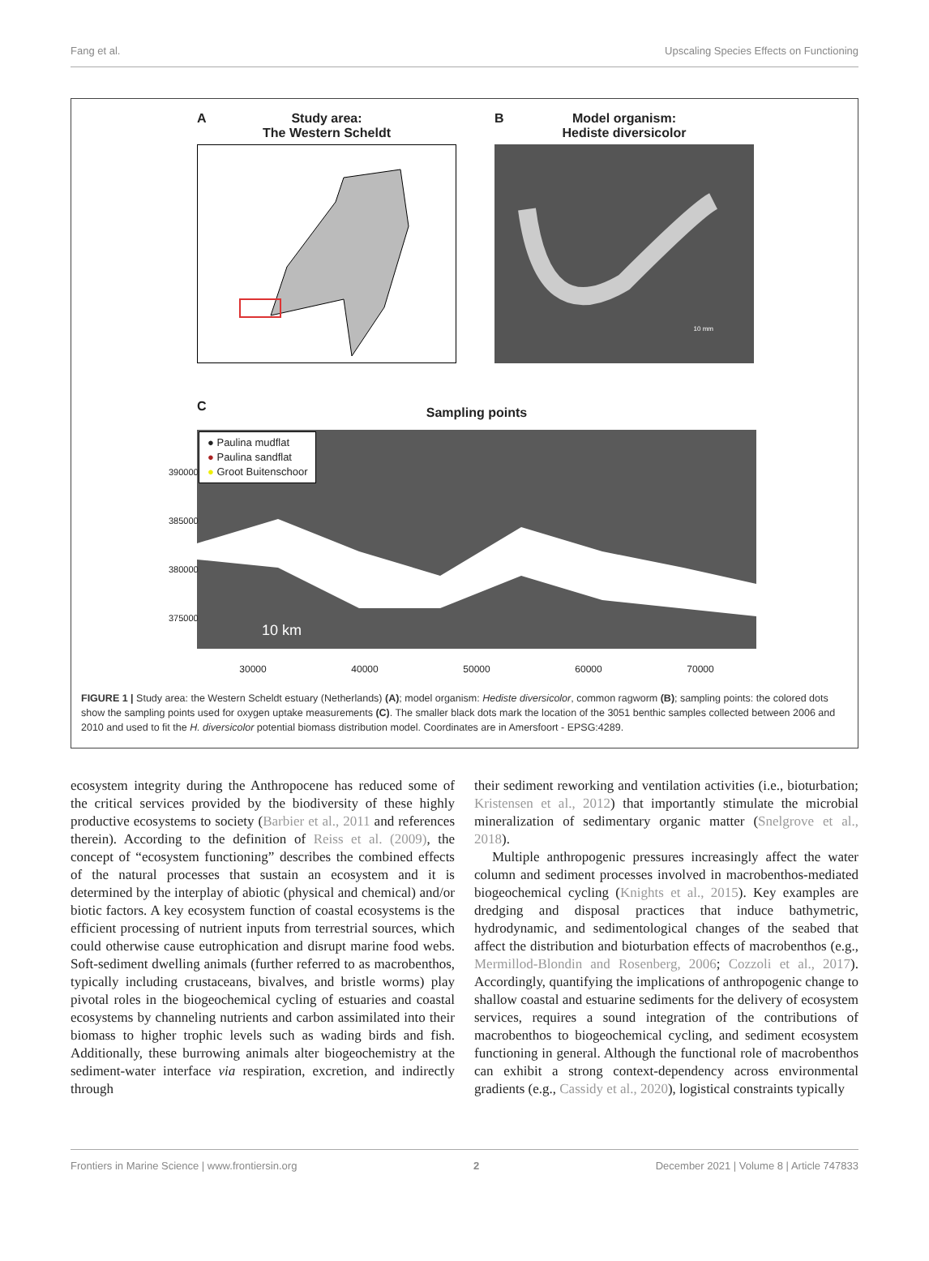Fang et al. Upscaling Species Effects on Functioning
A
Study area:
The Western Scheldt
B
Model organism:
Hediste diversicolor
10 mm
C
Sampling points
● Paulina mudflat
● Paulina sandflat
● Groot Buitenschoor
10 km
30000 40000 50000 60000 70000
390000
385000
380000
375000
FIGURE 1 | Study area: the Western Scheldt estuary (Netherlands) (A); model organism: Hediste diversicolor, common ragworm (B); sampling points: the colored dots show the sampling points used for oxygen uptake measurements (C). The smaller black dots mark the location of the 3051 benthic samples collected between 2006 and 2010 and used to fit the H. diversicolor potential biomass distribution model. Coordinates are in Amersfoort - EPSG:4289.
ecosystem integrity during the Anthropocene has reduced some of the critical services provided by the biodiversity of these highly productive ecosystems to society (Barbier et al., 2011 and references therein). According to the definition of Reiss et al. (2009), the concept of “ecosystem functioning” describes the combined effects of the natural processes that sustain an ecosystem and it is determined by the interplay of abiotic (physical and chemical) and/or biotic factors. A key ecosystem function of coastal ecosystems is the efficient processing of nutrient inputs from terrestrial sources, which could otherwise cause eutrophication and disrupt marine food webs. Soft-sediment dwelling animals (further referred to as macrobenthos, typically including crustaceans, bivalves, and bristle worms) play pivotal roles in the biogeochemical cycling of estuaries and coastal ecosystems by channeling nutrients and carbon assimilated into their biomass to higher trophic levels such as wading birds and fish. Additionally, these burrowing animals alter biogeochemistry at the sediment-water interface via respiration, excretion, and indirectly through
their sediment reworking and ventilation activities (i.e., bioturbation; Kristensen et al., 2012) that importantly stimulate the microbial mineralization of sedimentary organic matter (Snelgrove et al., 2018).
Multiple anthropogenic pressures increasingly affect the water column and sediment processes involved in macrobenthos-mediated biogeochemical cycling (Knights et al., 2015). Key examples are dredging and disposal practices that induce bathymetric, hydrodynamic, and sedimentological changes of the seabed that affect the distribution and bioturbation effects of macrobenthos (e.g., Mermillod-Blondin and Rosenberg, 2006; Cozzoli et al., 2017). Accordingly, quantifying the implications of anthropogenic change to shallow coastal and estuarine sediments for the delivery of ecosystem services, requires a sound integration of the contributions of macrobenthos to biogeochemical cycling, and sediment ecosystem functioning in general. Although the functional role of macrobenthos can exhibit a strong context-dependency across environmental gradients (e.g., Cassidy et al., 2020), logistical constraints typically
Frontiers in Marine Science | www.frontiersin.org 2 December 2021 | Volume 8 | Article 747833